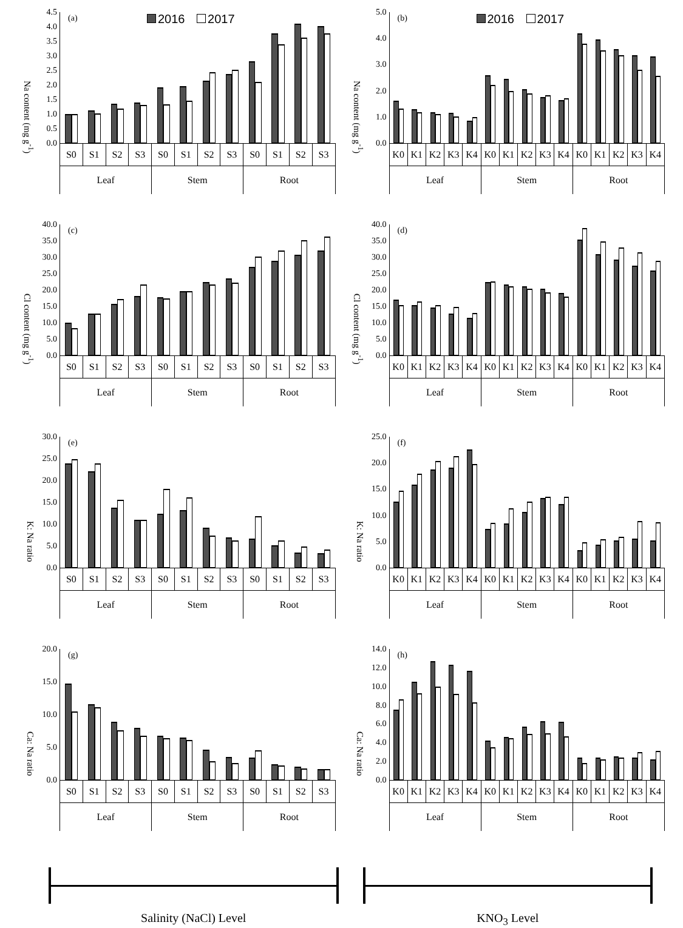Na content (mg g<sup>-1</sup>)
4.5
4.0
3.5
3.0
2.5
2.0
1.5
1.0
0.5
0.0
(a) 2016 2017
| S0 | S1 | S2 | S3 | S0 | S1 | S2 | S3 | S0 | S1 | S2 | S3 |
| Leaf | | | | Stem | | | | Root | | | |
Na content (mg g<sup>-1</sup>)
5.0
4.0
3.0
2.0
1.0
0.0
(b) 2016 2017
| K0 | K1 | K2 | K3 | K4 | K0 | K1 | K2 | K3 | K4 | K0 | K1 | K2 | K3 | K4 |
| Leaf | | | | | Stem | | | | | Root | | | | |
Cl content (mg g<sup>-1</sup>)
40.0
35.0
30.0
25.0
20.0
15.0
10.0
5.0
0.0
(c)
| S0 | S1 | S2 | S3 | S0 | S1 | S2 | S3 | S0 | S1 | S2 | S3 |
| Leaf | | | | Stem | | | | Root | | | |
Cl content (mg g<sup>-1</sup>)
40.0
35.0
30.0
25.0
20.0
15.0
10.0
5.0
0.0
(d)
| K0 | K1 | K2 | K3 | K4 | K0 | K1 | K2 | K3 | K4 | K0 | K1 | K2 | K3 | K4 |
| Leaf | | | | | Stem | | | | | Root | | | | |
K: Na ratio
30.0
25.0
20.0
15.0
10.0
5.0
0.0
(e)
| S0 | S1 | S2 | S3 | S0 | S1 | S2 | S3 | S0 | S1 | S2 | S3 |
| Leaf | | | | Stem | | | | Root | | | |
K: Na ratio
25.0
20.0
15.0
10.0
5.0
0.0
(f)
| K0 | K1 | K2 | K3 | K4 | K0 | K1 | K2 | K3 | K4 | K0 | K1 | K2 | K3 | K4 |
| Leaf | | | | | Stem | | | | | Root | | | | |
Ca: Na ratio
20.0
15.0
10.0
5.0
0.0
(g)
| S0 | S1 | S2 | S3 | S0 | S1 | S2 | S3 | S0 | S1 | S2 | S3 |
| Leaf | | | | Stem | | | | Root | | | |
Ca: Na ratio
14.0
12.0
10.0
8.0
6.0
4.0
2.0
0.0
(h)
| K0 | K1 | K2 | K3 | K4 | K0 | K1 | K2 | K3 | K4 | K0 | K1 | K2 | K3 | K4 |
| Leaf | | | | | Stem | | | | | Root | | | | |
Salinity (NaCl) Level
KNO<sub>3</sub> Level